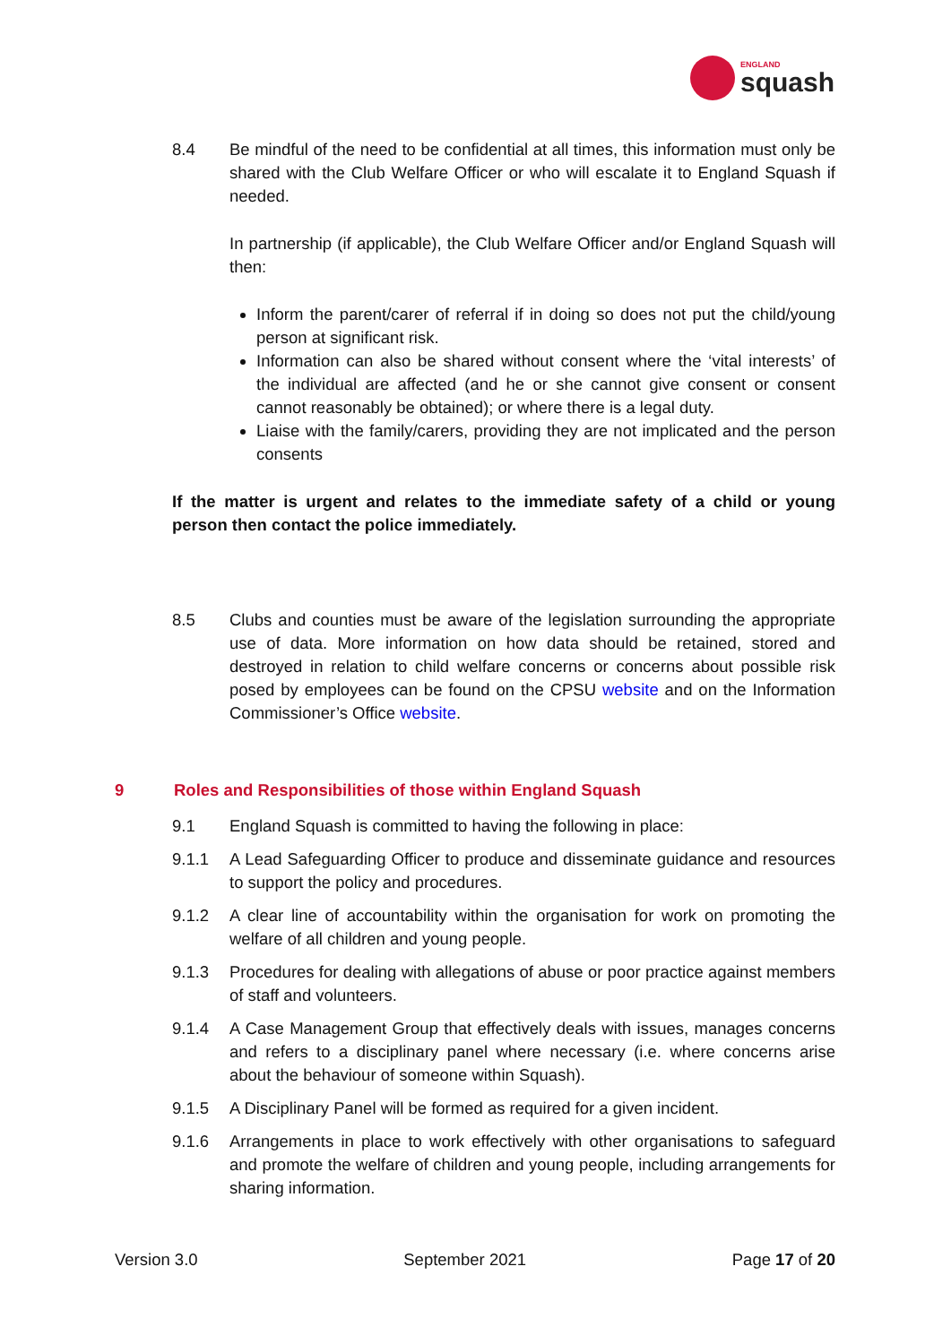ENGLAND
squash
8.4 Be mindful of the need to be confidential at all times, this information must only be shared with the Club Welfare Officer or who will escalate it to England Squash if needed.
In partnership (if applicable), the Club Welfare Officer and/or England Squash will then:
Inform the parent/carer of referral if in doing so does not put the child/young person at significant risk.
Information can also be shared without consent where the ‘vital interests’ of the individual are affected (and he or she cannot give consent or consent cannot reasonably be obtained); or where there is a legal duty.
Liaise with the family/carers, providing they are not implicated and the person consents
If the matter is urgent and relates to the immediate safety of a child or young person then contact the police immediately.
8.5 Clubs and counties must be aware of the legislation surrounding the appropriate use of data. More information on how data should be retained, stored and destroyed in relation to child welfare concerns or concerns about possible risk posed by employees can be found on the CPSU website and on the Information Commissioner’s Office website.
9 Roles and Responsibilities of those within England Squash
9.1 England Squash is committed to having the following in place:
9.1.1 A Lead Safeguarding Officer to produce and disseminate guidance and resources to support the policy and procedures.
9.1.2 A clear line of accountability within the organisation for work on promoting the welfare of all children and young people.
9.1.3 Procedures for dealing with allegations of abuse or poor practice against members of staff and volunteers.
9.1.4 A Case Management Group that effectively deals with issues, manages concerns and refers to a disciplinary panel where necessary (i.e. where concerns arise about the behaviour of someone within Squash).
9.1.5 A Disciplinary Panel will be formed as required for a given incident.
9.1.6 Arrangements in place to work effectively with other organisations to safeguard and promote the welfare of children and young people, including arrangements for sharing information.
Version 3.0 September 2021 Page 17 of 20